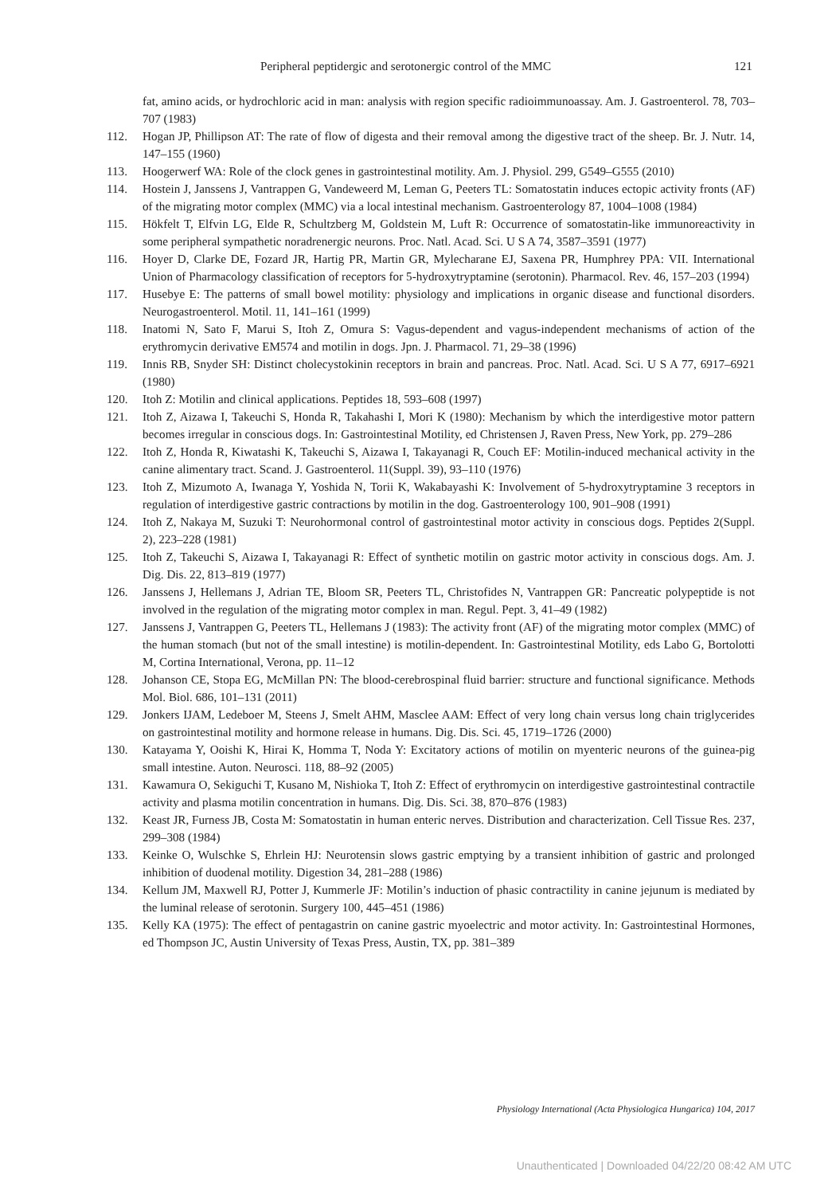Peripheral peptidergic and serotonergic control of the MMC 121
fat, amino acids, or hydrochloric acid in man: analysis with region specific radioimmunoassay. Am. J. Gastroenterol. 78, 703–707 (1983)
112. Hogan JP, Phillipson AT: The rate of flow of digesta and their removal among the digestive tract of the sheep. Br. J. Nutr. 14, 147–155 (1960)
113. Hoogerwerf WA: Role of the clock genes in gastrointestinal motility. Am. J. Physiol. 299, G549–G555 (2010)
114. Hostein J, Janssens J, Vantrappen G, Vandeweerd M, Leman G, Peeters TL: Somatostatin induces ectopic activity fronts (AF) of the migrating motor complex (MMC) via a local intestinal mechanism. Gastroenterology 87, 1004–1008 (1984)
115. Hökfelt T, Elfvin LG, Elde R, Schultzberg M, Goldstein M, Luft R: Occurrence of somatostatin-like immunoreactivity in some peripheral sympathetic noradrenergic neurons. Proc. Natl. Acad. Sci. U S A 74, 3587–3591 (1977)
116. Hoyer D, Clarke DE, Fozard JR, Hartig PR, Martin GR, Mylecharane EJ, Saxena PR, Humphrey PPA: VII. International Union of Pharmacology classification of receptors for 5-hydroxytryptamine (serotonin). Pharmacol. Rev. 46, 157–203 (1994)
117. Husebye E: The patterns of small bowel motility: physiology and implications in organic disease and functional disorders. Neurogastroenterol. Motil. 11, 141–161 (1999)
118. Inatomi N, Sato F, Marui S, Itoh Z, Omura S: Vagus-dependent and vagus-independent mechanisms of action of the erythromycin derivative EM574 and motilin in dogs. Jpn. J. Pharmacol. 71, 29–38 (1996)
119. Innis RB, Snyder SH: Distinct cholecystokinin receptors in brain and pancreas. Proc. Natl. Acad. Sci. U S A 77, 6917–6921 (1980)
120. Itoh Z: Motilin and clinical applications. Peptides 18, 593–608 (1997)
121. Itoh Z, Aizawa I, Takeuchi S, Honda R, Takahashi I, Mori K (1980): Mechanism by which the interdigestive motor pattern becomes irregular in conscious dogs. In: Gastrointestinal Motility, ed Christensen J, Raven Press, New York, pp. 279–286
122. Itoh Z, Honda R, Kiwatashi K, Takeuchi S, Aizawa I, Takayanagi R, Couch EF: Motilin-induced mechanical activity in the canine alimentary tract. Scand. J. Gastroenterol. 11(Suppl. 39), 93–110 (1976)
123. Itoh Z, Mizumoto A, Iwanaga Y, Yoshida N, Torii K, Wakabayashi K: Involvement of 5-hydroxytryptamine 3 receptors in regulation of interdigestive gastric contractions by motilin in the dog. Gastroenterology 100, 901–908 (1991)
124. Itoh Z, Nakaya M, Suzuki T: Neurohormonal control of gastrointestinal motor activity in conscious dogs. Peptides 2(Suppl. 2), 223–228 (1981)
125. Itoh Z, Takeuchi S, Aizawa I, Takayanagi R: Effect of synthetic motilin on gastric motor activity in conscious dogs. Am. J. Dig. Dis. 22, 813–819 (1977)
126. Janssens J, Hellemans J, Adrian TE, Bloom SR, Peeters TL, Christofides N, Vantrappen GR: Pancreatic polypeptide is not involved in the regulation of the migrating motor complex in man. Regul. Pept. 3, 41–49 (1982)
127. Janssens J, Vantrappen G, Peeters TL, Hellemans J (1983): The activity front (AF) of the migrating motor complex (MMC) of the human stomach (but not of the small intestine) is motilin-dependent. In: Gastrointestinal Motility, eds Labo G, Bortolotti M, Cortina International, Verona, pp. 11–12
128. Johanson CE, Stopa EG, McMillan PN: The blood-cerebrospinal fluid barrier: structure and functional significance. Methods Mol. Biol. 686, 101–131 (2011)
129. Jonkers IJAM, Ledeboer M, Steens J, Smelt AHM, Masclee AAM: Effect of very long chain versus long chain triglycerides on gastrointestinal motility and hormone release in humans. Dig. Dis. Sci. 45, 1719–1726 (2000)
130. Katayama Y, Ooishi K, Hirai K, Homma T, Noda Y: Excitatory actions of motilin on myenteric neurons of the guinea-pig small intestine. Auton. Neurosci. 118, 88–92 (2005)
131. Kawamura O, Sekiguchi T, Kusano M, Nishioka T, Itoh Z: Effect of erythromycin on interdigestive gastrointestinal contractile activity and plasma motilin concentration in humans. Dig. Dis. Sci. 38, 870–876 (1983)
132. Keast JR, Furness JB, Costa M: Somatostatin in human enteric nerves. Distribution and characterization. Cell Tissue Res. 237, 299–308 (1984)
133. Keinke O, Wulschke S, Ehrlein HJ: Neurotensin slows gastric emptying by a transient inhibition of gastric and prolonged inhibition of duodenal motility. Digestion 34, 281–288 (1986)
134. Kellum JM, Maxwell RJ, Potter J, Kummerle JF: Motilin’s induction of phasic contractility in canine jejunum is mediated by the luminal release of serotonin. Surgery 100, 445–451 (1986)
135. Kelly KA (1975): The effect of pentagastrin on canine gastric myoelectric and motor activity. In: Gastrointestinal Hormones, ed Thompson JC, Austin University of Texas Press, Austin, TX, pp. 381–389
Physiology International (Acta Physiologica Hungarica) 104, 2017
Unauthenticated | Downloaded 04/22/20 08:42 AM UTC